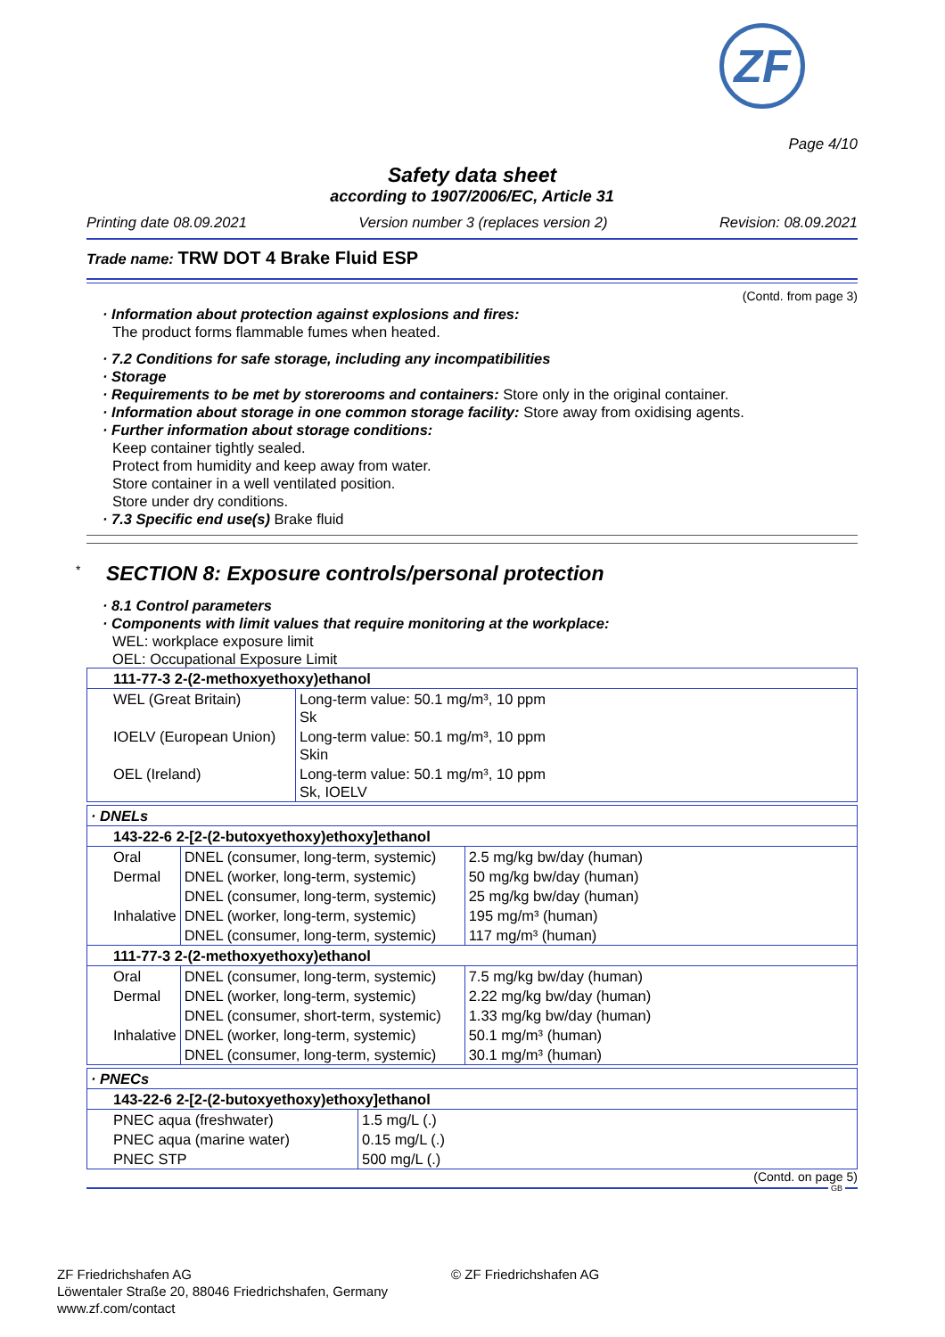ZF
Page 4/10
Safety data sheet
according to 1907/2006/EC, Article 31
Printing date 08.09.2021 Version number 3 (replaces version 2) Revision: 08.09.2021
Trade name: TRW DOT 4 Brake Fluid ESP
(Contd. from page 3)
· Information about protection against explosions and fires:
The product forms flammable fumes when heated.
· 7.2 Conditions for safe storage, including any incompatibilities
· Storage
· Requirements to be met by storerooms and containers: Store only in the original container.
· Information about storage in one common storage facility: Store away from oxidising agents.
· Further information about storage conditions:
Keep container tightly sealed.
Protect from humidity and keep away from water.
Store container in a well ventilated position.
Store under dry conditions.
· 7.3 Specific end use(s) Brake fluid
<sup>*</sup> SECTION 8: Exposure controls/personal protection
· 8.1 Control parameters
· Components with limit values that require monitoring at the workplace:
WEL: workplace exposure limit
OEL: Occupational Exposure Limit
| 111-77-3 2-(2-methoxyethoxy)ethanol | |
| WEL (Great Britain) | Long-term value: 50.1 mg/m³, 10 ppm Sk |
| IOELV (European Union) | Long-term value: 50.1 mg/m³, 10 ppm Skin |
| OEL (Ireland) | Long-term value: 50.1 mg/m³, 10 ppm Sk, IOELV |
| · DNELs | | |
| 143-22-6 2-[2-(2-butoxyethoxy)ethoxy]ethanol | | |
| Oral | DNEL (consumer, long-term, systemic) | 2.5 mg/kg bw/day (human) |
| Dermal | DNEL (worker, long-term, systemic) | 50 mg/kg bw/day (human) |
| | DNEL (consumer, long-term, systemic) | 25 mg/kg bw/day (human) |
| Inhalative | DNEL (worker, long-term, systemic) | 195 mg/m³ (human) |
| | DNEL (consumer, long-term, systemic) | 117 mg/m³ (human) |
| 111-77-3 2-(2-methoxyethoxy)ethanol | | |
| Oral | DNEL (consumer, long-term, systemic) | 7.5 mg/kg bw/day (human) |
| Dermal | DNEL (worker, long-term, systemic) | 2.22 mg/kg bw/day (human) |
| | DNEL (consumer, short-term, systemic) | 1.33 mg/kg bw/day (human) |
| Inhalative | DNEL (worker, long-term, systemic) | 50.1 mg/m³ (human) |
| | DNEL (consumer, long-term, systemic) | 30.1 mg/m³ (human) |
| · PNECs | |
| 143-22-6 2-[2-(2-butoxyethoxy)ethoxy]ethanol | |
| PNEC aqua (freshwater) | 1.5 mg/L (.) |
| PNEC aqua (marine water) | 0.15 mg/L (.) |
| PNEC STP | 500 mg/L (.) |
(Contd. on page 5)
GB
ZF Friedrichshafen AG
Löwentaler Straße 20, 88046 Friedrichshafen, Germany
www.zf.com/contact
© ZF Friedrichshafen AG